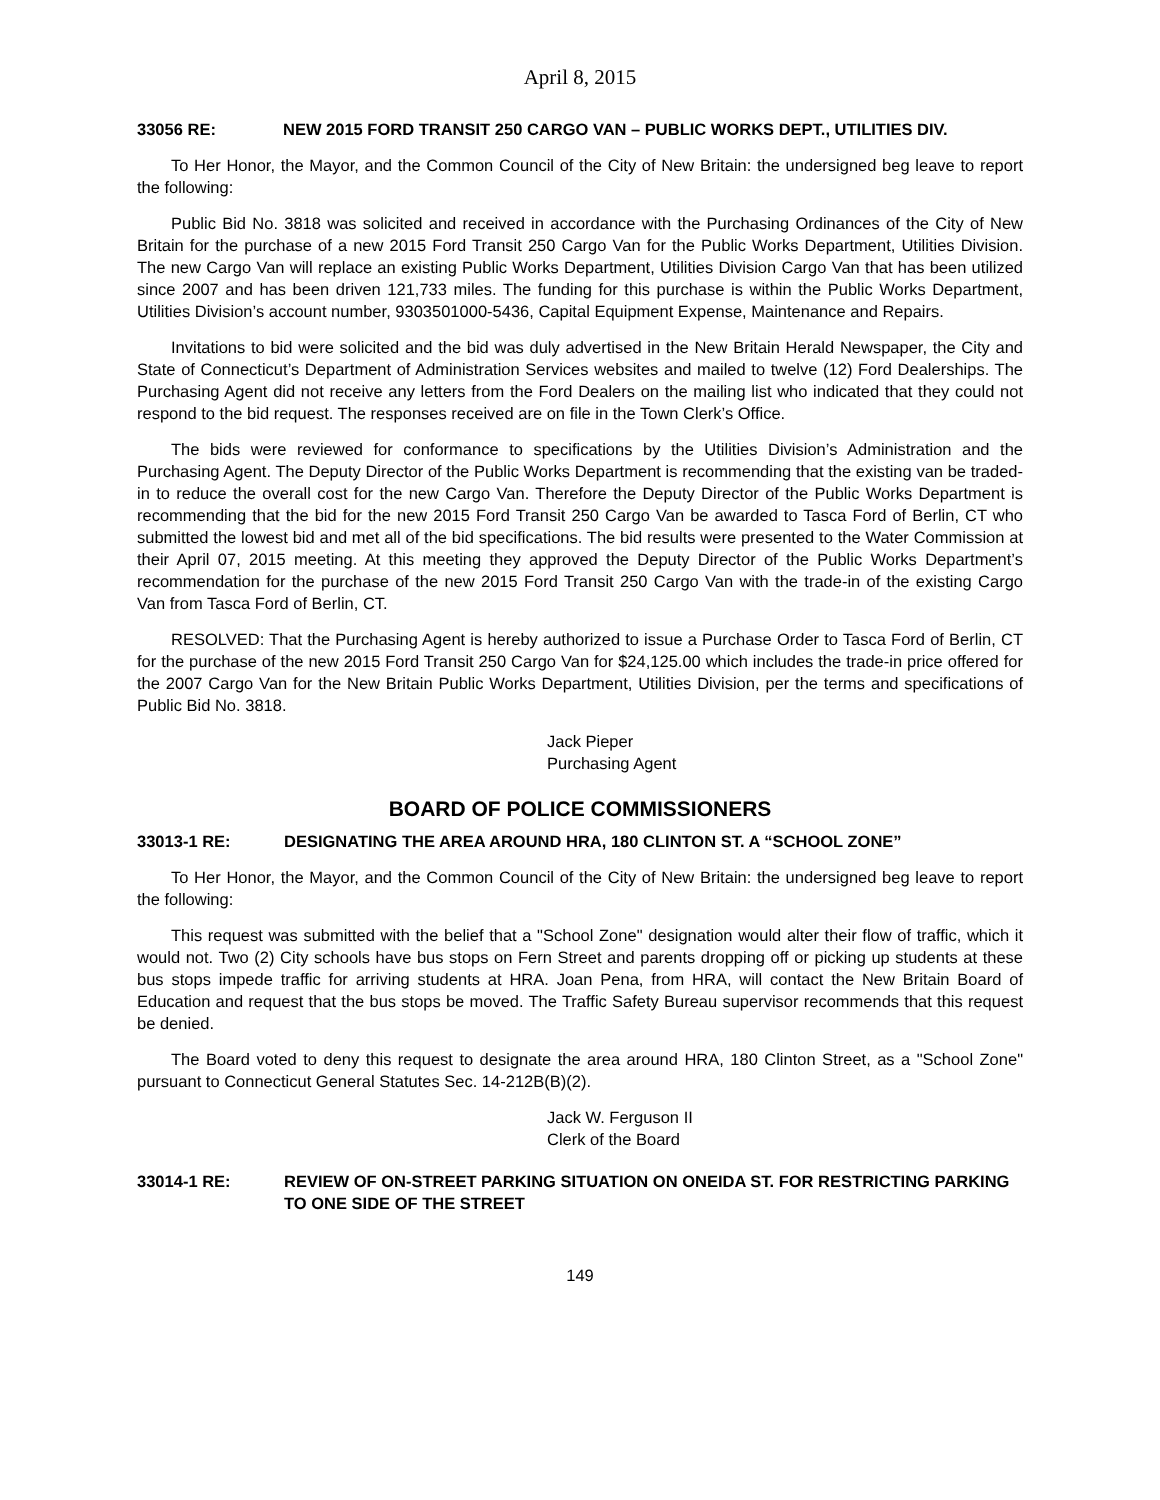April 8, 2015
33056 RE: NEW 2015 FORD TRANSIT 250 CARGO VAN – PUBLIC WORKS DEPT., UTILITIES DIV.
To Her Honor, the Mayor, and the Common Council of the City of New Britain: the undersigned beg leave to report the following:
Public Bid No. 3818 was solicited and received in accordance with the Purchasing Ordinances of the City of New Britain for the purchase of a new 2015 Ford Transit 250 Cargo Van for the Public Works Department, Utilities Division. The new Cargo Van will replace an existing Public Works Department, Utilities Division Cargo Van that has been utilized since 2007 and has been driven 121,733 miles. The funding for this purchase is within the Public Works Department, Utilities Division’s account number, 9303501000-5436, Capital Equipment Expense, Maintenance and Repairs.
Invitations to bid were solicited and the bid was duly advertised in the New Britain Herald Newspaper, the City and State of Connecticut’s Department of Administration Services websites and mailed to twelve (12) Ford Dealerships. The Purchasing Agent did not receive any letters from the Ford Dealers on the mailing list who indicated that they could not respond to the bid request. The responses received are on file in the Town Clerk’s Office.
The bids were reviewed for conformance to specifications by the Utilities Division’s Administration and the Purchasing Agent. The Deputy Director of the Public Works Department is recommending that the existing van be traded-in to reduce the overall cost for the new Cargo Van. Therefore the Deputy Director of the Public Works Department is recommending that the bid for the new 2015 Ford Transit 250 Cargo Van be awarded to Tasca Ford of Berlin, CT who submitted the lowest bid and met all of the bid specifications. The bid results were presented to the Water Commission at their April 07, 2015 meeting. At this meeting they approved the Deputy Director of the Public Works Department’s recommendation for the purchase of the new 2015 Ford Transit 250 Cargo Van with the trade-in of the existing Cargo Van from Tasca Ford of Berlin, CT.
RESOLVED: That the Purchasing Agent is hereby authorized to issue a Purchase Order to Tasca Ford of Berlin, CT for the purchase of the new 2015 Ford Transit 250 Cargo Van for $24,125.00 which includes the trade-in price offered for the 2007 Cargo Van for the New Britain Public Works Department, Utilities Division, per the terms and specifications of Public Bid No. 3818.
Jack Pieper
Purchasing Agent
BOARD OF POLICE COMMISSIONERS
33013-1 RE: DESIGNATING THE AREA AROUND HRA, 180 CLINTON ST. A “SCHOOL ZONE”
To Her Honor, the Mayor, and the Common Council of the City of New Britain: the undersigned beg leave to report the following:
This request was submitted with the belief that a "School Zone" designation would alter their flow of traffic, which it would not. Two (2) City schools have bus stops on Fern Street and parents dropping off or picking up students at these bus stops impede traffic for arriving students at HRA. Joan Pena, from HRA, will contact the New Britain Board of Education and request that the bus stops be moved. The Traffic Safety Bureau supervisor recommends that this request be denied.
The Board voted to deny this request to designate the area around HRA, 180 Clinton Street, as a "School Zone" pursuant to Connecticut General Statutes Sec. 14-212B(B)(2).
Jack W. Ferguson II
Clerk of the Board
33014-1 RE: REVIEW OF ON-STREET PARKING SITUATION ON ONEIDA ST. FOR RESTRICTING PARKING TO ONE SIDE OF THE STREET
149